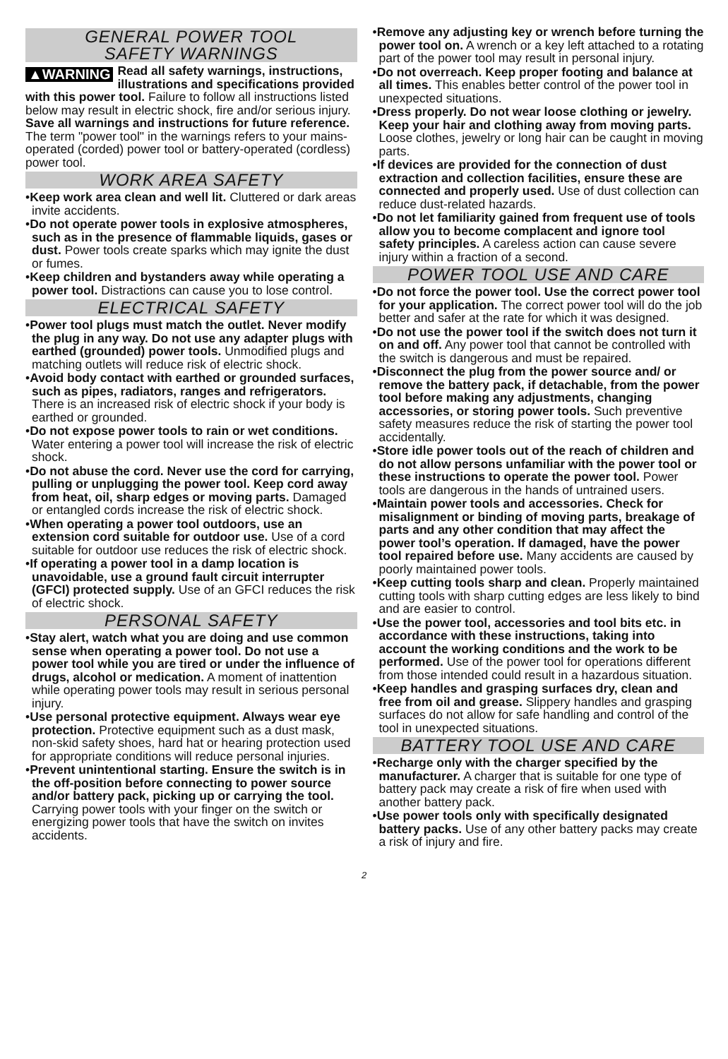GENERAL POWER TOOL
SAFETY WARNINGS
▲WARNING Read all safety warnings, instructions, illustrations and specifications provided with this power tool. Failure to follow all instructions listed below may result in electric shock, fire and/or serious injury. Save all warnings and instructions for future reference. The term "power tool" in the warnings refers to your mains-operated (corded) power tool or battery-operated (cordless) power tool.
WORK AREA SAFETY
•Keep work area clean and well lit. Cluttered or dark areas invite accidents.
•Do not operate power tools in explosive atmospheres, such as in the presence of flammable liquids, gases or dust. Power tools create sparks which may ignite the dust or fumes.
•Keep children and bystanders away while operating a power tool. Distractions can cause you to lose control.
ELECTRICAL SAFETY
•Power tool plugs must match the outlet. Never modify the plug in any way. Do not use any adapter plugs with earthed (grounded) power tools. Unmodified plugs and matching outlets will reduce risk of electric shock.
•Avoid body contact with earthed or grounded surfaces, such as pipes, radiators, ranges and refrigerators. There is an increased risk of electric shock if your body is earthed or grounded.
•Do not expose power tools to rain or wet conditions. Water entering a power tool will increase the risk of electric shock.
•Do not abuse the cord. Never use the cord for carrying, pulling or unplugging the power tool. Keep cord away from heat, oil, sharp edges or moving parts. Damaged or entangled cords increase the risk of electric shock.
•When operating a power tool outdoors, use an extension cord suitable for outdoor use. Use of a cord suitable for outdoor use reduces the risk of electric shock.
•If operating a power tool in a damp location is unavoidable, use a ground fault circuit interrupter (GFCI) protected supply. Use of an GFCI reduces the risk of electric shock.
PERSONAL SAFETY
•Stay alert, watch what you are doing and use common sense when operating a power tool. Do not use a power tool while you are tired or under the influence of drugs, alcohol or medication. A moment of inattention while operating power tools may result in serious personal injury.
•Use personal protective equipment. Always wear eye protection. Protective equipment such as a dust mask, non-skid safety shoes, hard hat or hearing protection used for appropriate conditions will reduce personal injuries.
•Prevent unintentional starting. Ensure the switch is in the off-position before connecting to power source and/or battery pack, picking up or carrying the tool. Carrying power tools with your finger on the switch or energizing power tools that have the switch on invites accidents.
•Remove any adjusting key or wrench before turning the power tool on. A wrench or a key left attached to a rotating part of the power tool may result in personal injury.
•Do not overreach. Keep proper footing and balance at all times. This enables better control of the power tool in unexpected situations.
•Dress properly. Do not wear loose clothing or jewelry. Keep your hair and clothing away from moving parts. Loose clothes, jewelry or long hair can be caught in moving parts.
•If devices are provided for the connection of dust extraction and collection facilities, ensure these are connected and properly used. Use of dust collection can reduce dust-related hazards.
•Do not let familiarity gained from frequent use of tools allow you to become complacent and ignore tool safety principles. A careless action can cause severe injury within a fraction of a second.
POWER TOOL USE AND CARE
•Do not force the power tool. Use the correct power tool for your application. The correct power tool will do the job better and safer at the rate for which it was designed.
•Do not use the power tool if the switch does not turn it on and off. Any power tool that cannot be controlled with the switch is dangerous and must be repaired.
•Disconnect the plug from the power source and/ or remove the battery pack, if detachable, from the power tool before making any adjustments, changing accessories, or storing power tools. Such preventive safety measures reduce the risk of starting the power tool accidentally.
•Store idle power tools out of the reach of children and do not allow persons unfamiliar with the power tool or these instructions to operate the power tool. Power tools are dangerous in the hands of untrained users.
•Maintain power tools and accessories. Check for misalignment or binding of moving parts, breakage of parts and any other condition that may affect the power tool’s operation. If damaged, have the power tool repaired before use. Many accidents are caused by poorly maintained power tools.
•Keep cutting tools sharp and clean. Properly maintained cutting tools with sharp cutting edges are less likely to bind and are easier to control.
•Use the power tool, accessories and tool bits etc. in accordance with these instructions, taking into account the working conditions and the work to be performed. Use of the power tool for operations different from those intended could result in a hazardous situation.
•Keep handles and grasping surfaces dry, clean and free from oil and grease. Slippery handles and grasping surfaces do not allow for safe handling and control of the tool in unexpected situations.
BATTERY TOOL USE AND CARE
•Recharge only with the charger specified by the manufacturer. A charger that is suitable for one type of battery pack may create a risk of fire when used with another battery pack.
•Use power tools only with specifically designated battery packs. Use of any other battery packs may create a risk of injury and fire.
2